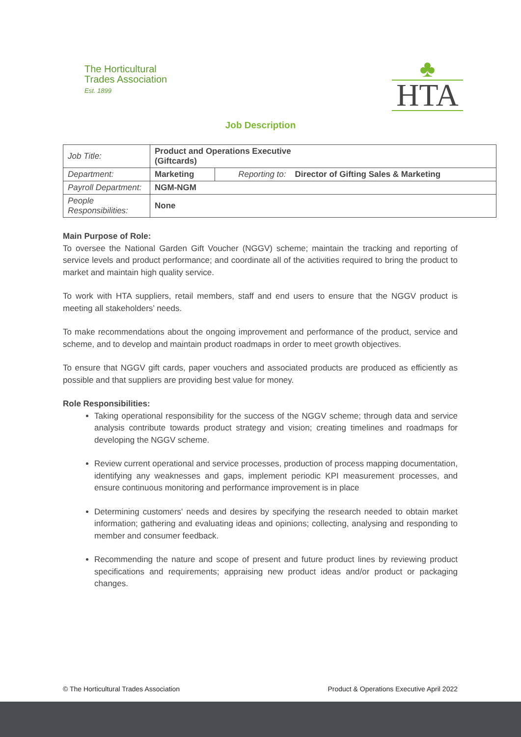The Horticultural
Trades Association
Est. 1899
♣
HTA
Job Description
| Job Title: | Product and Operations Executive (Giftcards) | | |
| Department: | Marketing | Reporting to: | Director of Gifting Sales & Marketing |
| Payroll Department: | NGM-NGM | | |
| People Responsibilities: | None | | |
Main Purpose of Role:
To oversee the National Garden Gift Voucher (NGGV) scheme; maintain the tracking and reporting of service levels and product performance; and coordinate all of the activities required to bring the product to market and maintain high quality service.
To work with HTA suppliers, retail members, staff and end users to ensure that the NGGV product is meeting all stakeholders’ needs.
To make recommendations about the ongoing improvement and performance of the product, service and scheme, and to develop and maintain product roadmaps in order to meet growth objectives.
To ensure that NGGV gift cards, paper vouchers and associated products are produced as efficiently as possible and that suppliers are providing best value for money.
Role Responsibilities:
Taking operational responsibility for the success of the NGGV scheme; through data and service analysis contribute towards product strategy and vision; creating timelines and roadmaps for developing the NGGV scheme.
Review current operational and service processes, production of process mapping documentation, identifying any weaknesses and gaps, implement periodic KPI measurement processes, and ensure continuous monitoring and performance improvement is in place
Determining customers' needs and desires by specifying the research needed to obtain market information; gathering and evaluating ideas and opinions; collecting, analysing and responding to member and consumer feedback.
Recommending the nature and scope of present and future product lines by reviewing product specifications and requirements; appraising new product ideas and/or product or packaging changes.
© The Horticultural Trades Association Product & Operations Executive April 2022